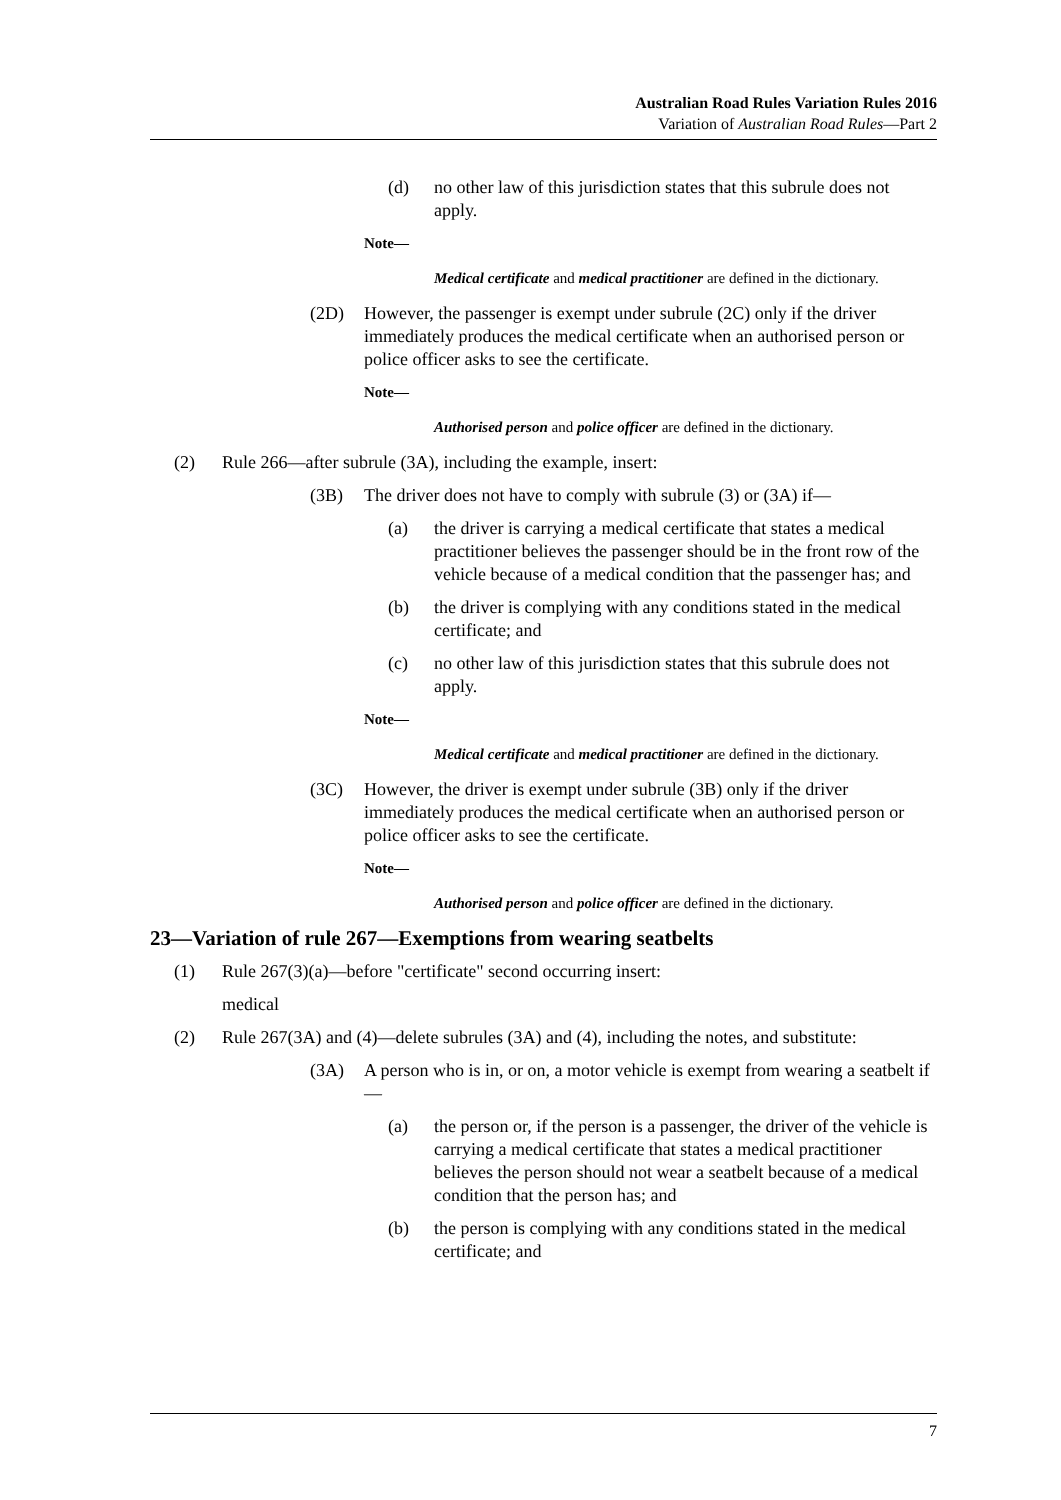Australian Road Rules Variation Rules 2016
Variation of Australian Road Rules—Part 2
(d) no other law of this jurisdiction states that this subrule does not apply.
Note—
Medical certificate and medical practitioner are defined in the dictionary.
(2D) However, the passenger is exempt under subrule (2C) only if the driver immediately produces the medical certificate when an authorised person or police officer asks to see the certificate.
Note—
Authorised person and police officer are defined in the dictionary.
(2) Rule 266—after subrule (3A), including the example, insert:
(3B) The driver does not have to comply with subrule (3) or (3A) if—
(a) the driver is carrying a medical certificate that states a medical practitioner believes the passenger should be in the front row of the vehicle because of a medical condition that the passenger has; and
(b) the driver is complying with any conditions stated in the medical certificate; and
(c) no other law of this jurisdiction states that this subrule does not apply.
Note—
Medical certificate and medical practitioner are defined in the dictionary.
(3C) However, the driver is exempt under subrule (3B) only if the driver immediately produces the medical certificate when an authorised person or police officer asks to see the certificate.
Note—
Authorised person and police officer are defined in the dictionary.
23—Variation of rule 267—Exemptions from wearing seatbelts
(1) Rule 267(3)(a)—before "certificate" second occurring insert:
medical
(2) Rule 267(3A) and (4)—delete subrules (3A) and (4), including the notes, and substitute:
(3A) A person who is in, or on, a motor vehicle is exempt from wearing a seatbelt if—
(a) the person or, if the person is a passenger, the driver of the vehicle is carrying a medical certificate that states a medical practitioner believes the person should not wear a seatbelt because of a medical condition that the person has; and
(b) the person is complying with any conditions stated in the medical certificate; and
7